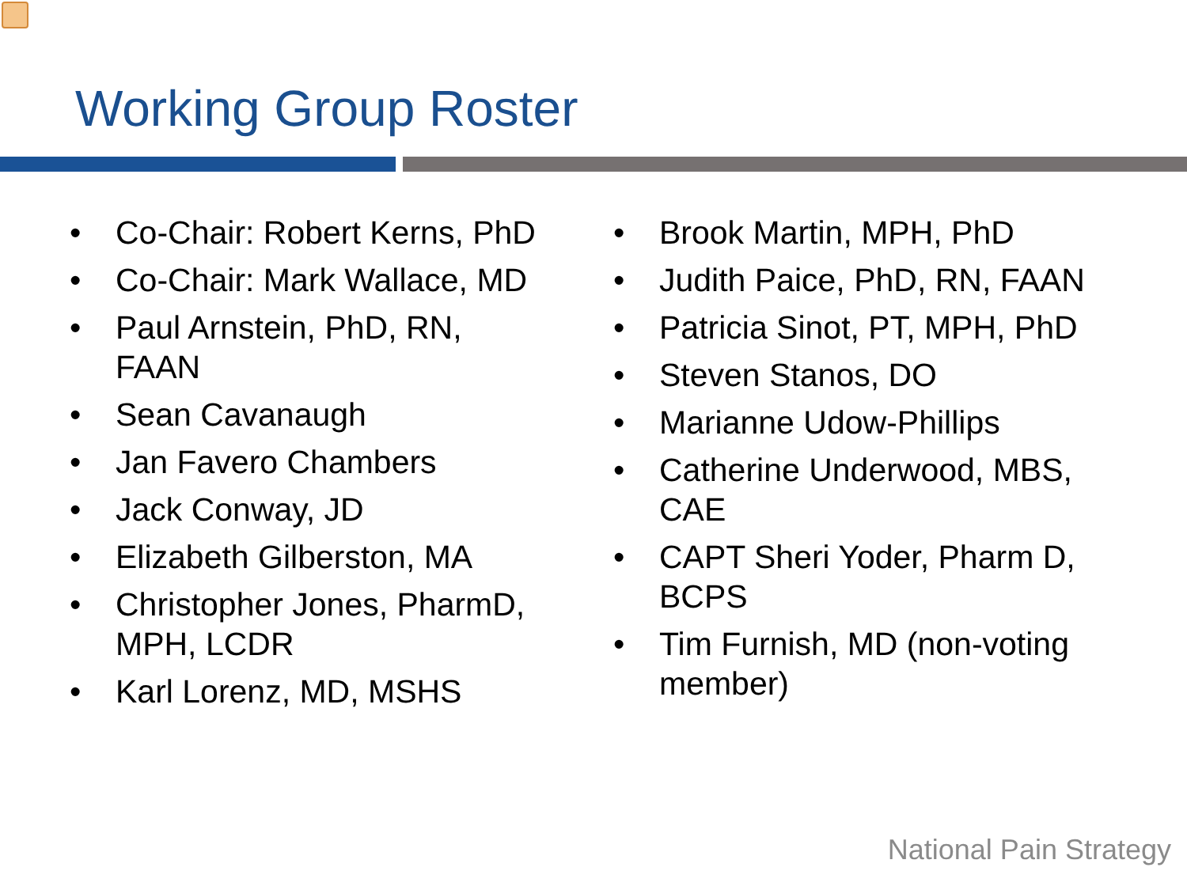Working Group Roster
• Co-Chair: Robert Kerns, PhD
• Co-Chair: Mark Wallace, MD
• Paul Arnstein, PhD, RN, FAAN
• Sean Cavanaugh
• Jan Favero Chambers
• Jack Conway, JD
• Elizabeth Gilberston, MA
• Christopher Jones, PharmD, MPH, LCDR
• Karl Lorenz, MD, MSHS
• Brook Martin, MPH, PhD
• Judith Paice, PhD, RN, FAAN
• Patricia Sinot, PT, MPH, PhD
• Steven Stanos, DO
• Marianne Udow-Phillips
• Catherine Underwood, MBS, CAE
• CAPT Sheri Yoder, Pharm D, BCPS
• Tim Furnish, MD (non-voting member)
National Pain Strategy